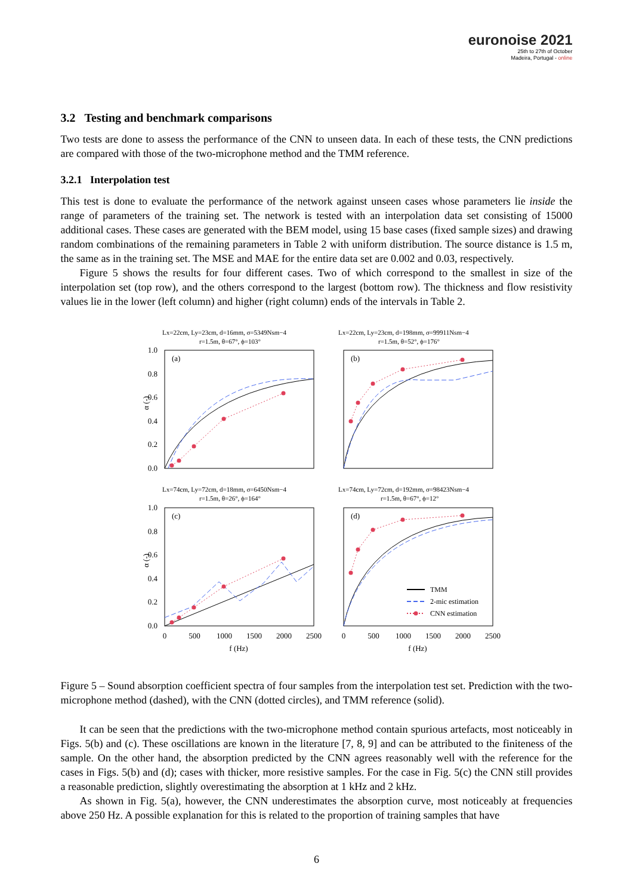euronoise 2021
25th to 27th of October
Madeira, Portugal - online
3.2 Testing and benchmark comparisons
Two tests are done to assess the performance of the CNN to unseen data. In each of these tests, the CNN predictions are compared with those of the two-microphone method and the TMM reference.
3.2.1 Interpolation test
This test is done to evaluate the performance of the network against unseen cases whose parameters lie inside the range of parameters of the training set. The network is tested with an interpolation data set consisting of 15000 additional cases. These cases are generated with the BEM model, using 15 base cases (fixed sample sizes) and drawing random combinations of the remaining parameters in Table 2 with uniform distribution. The source distance is 1.5 m, the same as in the training set. The MSE and MAE for the entire data set are 0.002 and 0.03, respectively.
Figure 5 shows the results for four different cases. Two of which correspond to the smallest in size of the interpolation set (top row), and the others correspond to the largest (bottom row). The thickness and flow resistivity values lie in the lower (left column) and higher (right column) ends of the intervals in Table 2.
Lx=22cm, Ly=23cm, d=16mm, σ=5349Nsm−4
r=1.5m, θ=67°, ϕ=103°
Lx=22cm, Ly=23cm, d=198mm, σ=99911Nsm−4
r=1.5m, θ=52°, ϕ=176°
Lx=74cm, Ly=72cm, d=18mm, σ=6450Nsm−4
r=1.5m, θ=26°, ϕ=164°
Lx=74cm, Ly=72cm, d=192mm, σ=98423Nsm−4
r=1.5m, θ=67°, ϕ=12°
(a)
(b)
(c)
(d)
1.0
0.8
0.6
0.4
0.2
0.0
1.0
0.8
0.6
0.4
0.2
0.0
α (-)
α (-)
0
500
1000
1500
2000
2500
0
500
1000
1500
2000
2500
f (Hz)
f (Hz)
TMM
2-mic estimation
CNN estimation
Figure 5 – Sound absorption coefficient spectra of four samples from the interpolation test set. Prediction with the two-microphone method (dashed), with the CNN (dotted circles), and TMM reference (solid).
It can be seen that the predictions with the two-microphone method contain spurious artefacts, most noticeably in Figs. 5(b) and (c). These oscillations are known in the literature [7, 8, 9] and can be attributed to the finiteness of the sample. On the other hand, the absorption predicted by the CNN agrees reasonably well with the reference for the cases in Figs. 5(b) and (d); cases with thicker, more resistive samples. For the case in Fig. 5(c) the CNN still provides a reasonable prediction, slightly overestimating the absorption at 1 kHz and 2 kHz.
As shown in Fig. 5(a), however, the CNN underestimates the absorption curve, most noticeably at frequencies above 250 Hz. A possible explanation for this is related to the proportion of training samples that have
6